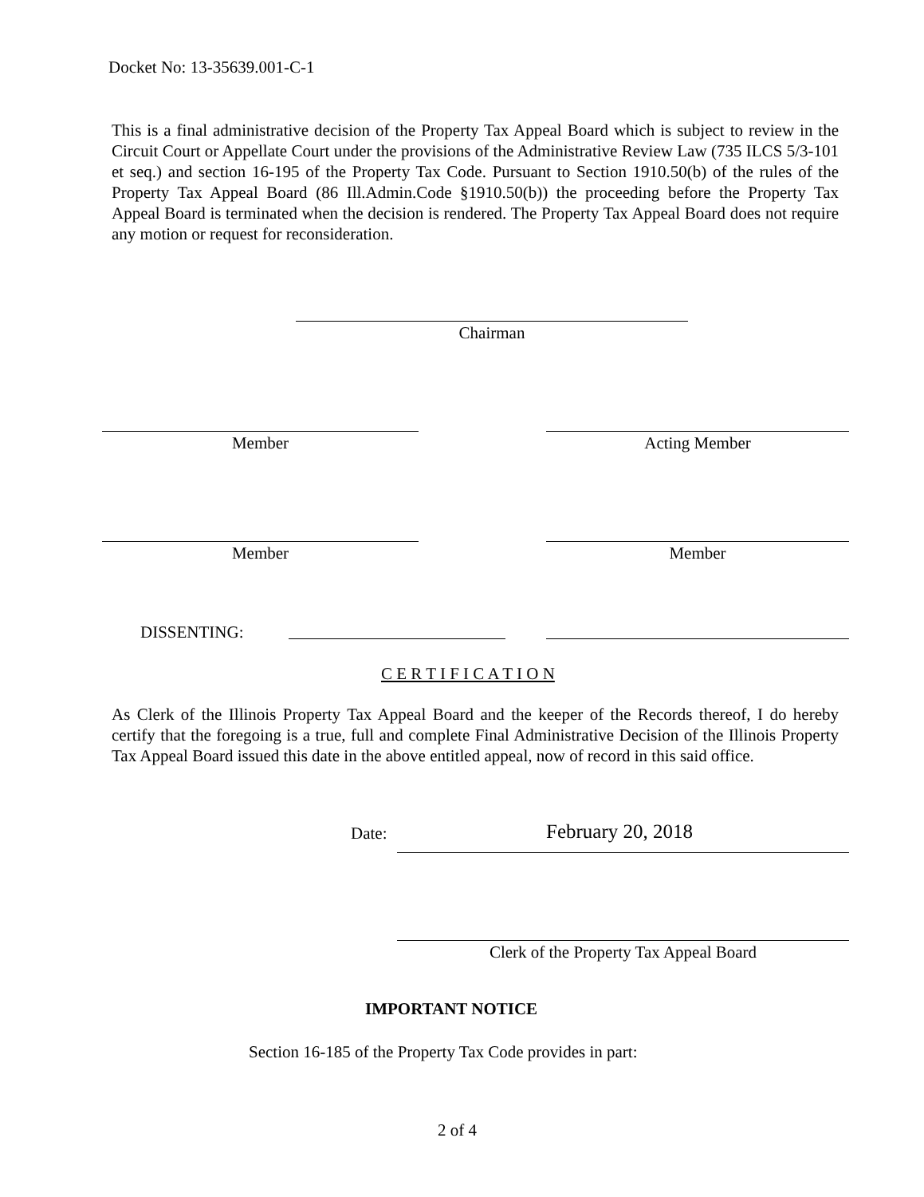Docket No: 13-35639.001-C-1
This is a final administrative decision of the Property Tax Appeal Board which is subject to review in the Circuit Court or Appellate Court under the provisions of the Administrative Review Law (735 ILCS 5/3-101 et seq.) and section 16-195 of the Property Tax Code. Pursuant to Section 1910.50(b) of the rules of the Property Tax Appeal Board (86 Ill.Admin.Code §1910.50(b)) the proceeding before the Property Tax Appeal Board is terminated when the decision is rendered. The Property Tax Appeal Board does not require any motion or request for reconsideration.
Chairman
Member Acting Member
Member Member
DISSENTING:
C E R T I F I C A T I O N
As Clerk of the Illinois Property Tax Appeal Board and the keeper of the Records thereof, I do hereby certify that the foregoing is a true, full and complete Final Administrative Decision of the Illinois Property Tax Appeal Board issued this date in the above entitled appeal, now of record in this said office.
Date: February 20, 2018
Clerk of the Property Tax Appeal Board
IMPORTANT NOTICE
Section 16-185 of the Property Tax Code provides in part:
2 of 4